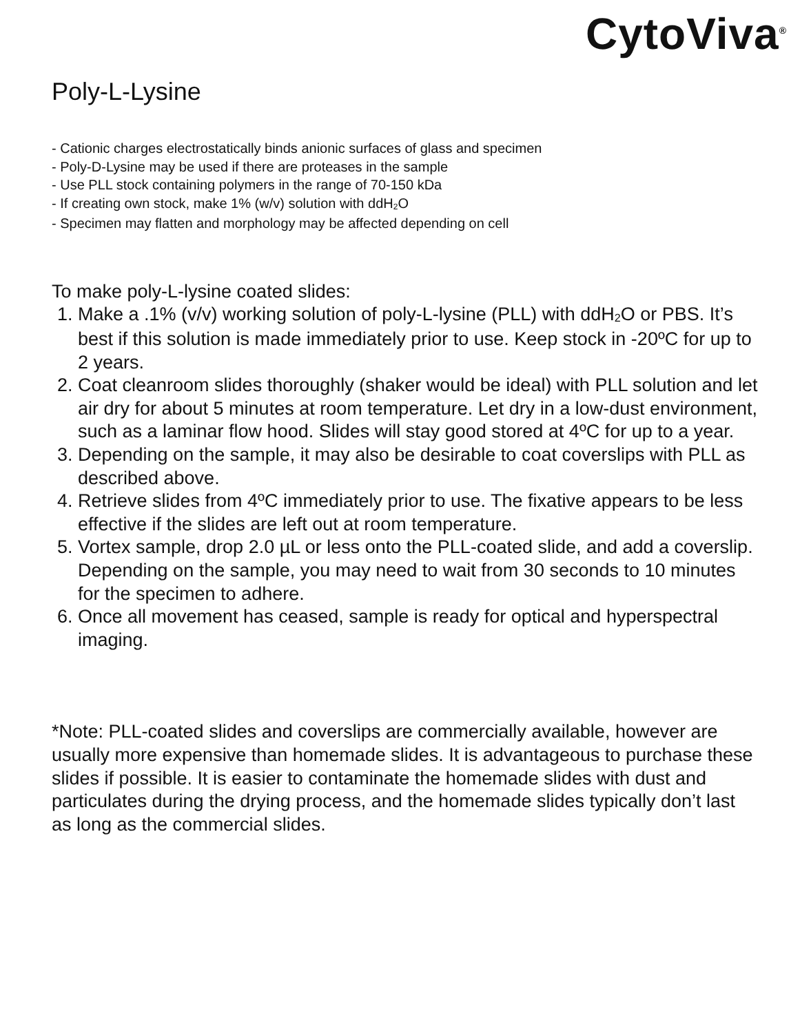CytoViva<sup>®</sup>
Poly-L-Lysine
- Cationic charges electrostatically binds anionic surfaces of glass and specimen
- Poly-D-Lysine may be used if there are proteases in the sample
- Use PLL stock containing polymers in the range of 70-150 kDa
- If creating own stock, make 1% (w/v) solution with ddH<sub>2</sub>O
- Specimen may flatten and morphology may be affected depending on cell
To make poly-L-lysine coated slides:
1. Make a .1% (v/v) working solution of poly-L-lysine (PLL) with ddH<sub>2</sub>O or PBS. It’s best if this solution is made immediately prior to use. Keep stock in -20ºC for up to 2 years.
2. Coat cleanroom slides thoroughly (shaker would be ideal) with PLL solution and let air dry for about 5 minutes at room temperature. Let dry in a low-dust environment, such as a laminar flow hood. Slides will stay good stored at 4ºC for up to a year.
3. Depending on the sample, it may also be desirable to coat coverslips with PLL as described above.
4. Retrieve slides from 4ºC immediately prior to use. The fixative appears to be less effective if the slides are left out at room temperature.
5. Vortex sample, drop 2.0 µL or less onto the PLL-coated slide, and add a coverslip. Depending on the sample, you may need to wait from 30 seconds to 10 minutes for the specimen to adhere.
6. Once all movement has ceased, sample is ready for optical and hyperspectral imaging.
*Note: PLL-coated slides and coverslips are commercially available, however are usually more expensive than homemade slides. It is advantageous to purchase these slides if possible. It is easier to contaminate the homemade slides with dust and particulates during the drying process, and the homemade slides typically don’t last as long as the commercial slides.